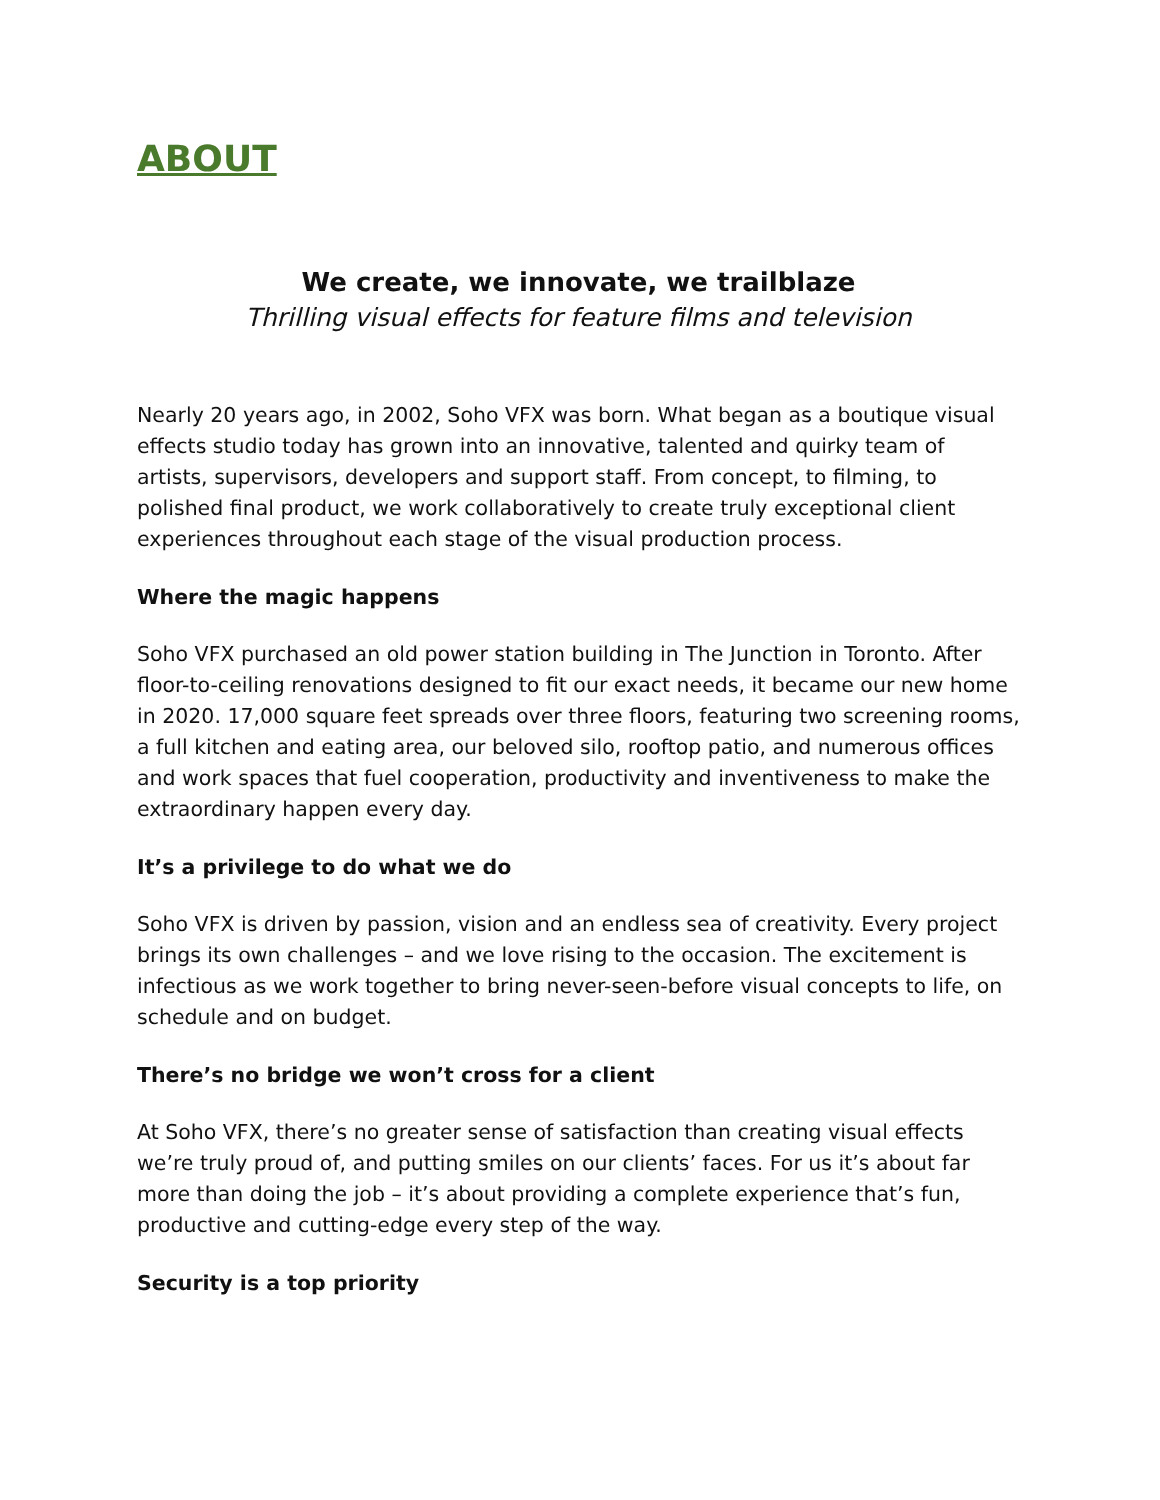ABOUT
We create, we innovate, we trailblaze
Thrilling visual effects for feature films and television
Nearly 20 years ago, in 2002, Soho VFX was born. What began as a boutique visual effects studio today has grown into an innovative, talented and quirky team of artists, supervisors, developers and support staff. From concept, to filming, to polished final product, we work collaboratively to create truly exceptional client experiences throughout each stage of the visual production process.
Where the magic happens
Soho VFX purchased an old power station building in The Junction in Toronto. After floor-to-ceiling renovations designed to fit our exact needs, it became our new home in 2020. 17,000 square feet spreads over three floors, featuring two screening rooms, a full kitchen and eating area, our beloved silo, rooftop patio, and numerous offices and work spaces that fuel cooperation, productivity and inventiveness to make the extraordinary happen every day.
It’s a privilege to do what we do
Soho VFX is driven by passion, vision and an endless sea of creativity. Every project brings its own challenges – and we love rising to the occasion. The excitement is infectious as we work together to bring never-seen-before visual concepts to life, on schedule and on budget.
There’s no bridge we won’t cross for a client
At Soho VFX, there’s no greater sense of satisfaction than creating visual effects we’re truly proud of, and putting smiles on our clients’ faces. For us it’s about far more than doing the job – it’s about providing a complete experience that’s fun, productive and cutting-edge every step of the way.
Security is a top priority